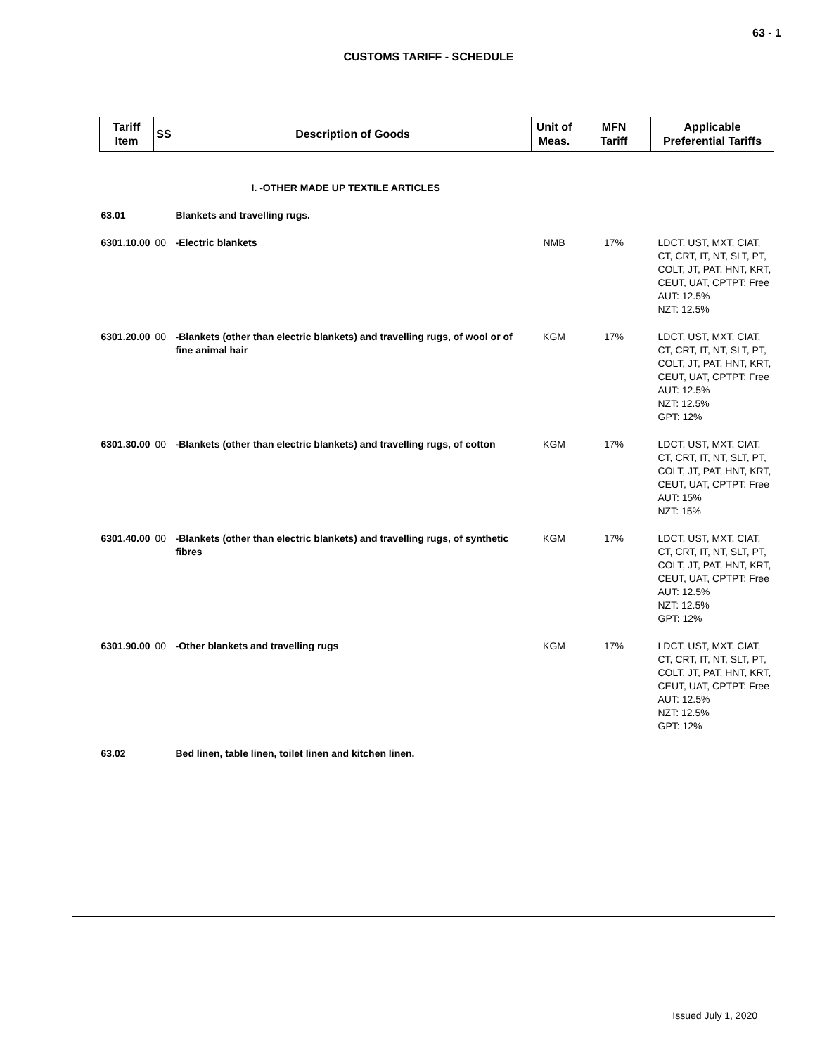63 - 1
CUSTOMS TARIFF - SCHEDULE
| Tariff Item | SS | Description of Goods | Unit of Meas. | MFN Tariff | Applicable Preferential Tariffs |
| --- | --- | --- | --- | --- | --- |
| | | I. -OTHER MADE UP TEXTILE ARTICLES | | | |
| 63.01 | | Blankets and travelling rugs. | | | |
| 6301.10.00 | 00 | -Electric blankets | NMB | 17% | LDCT, UST, MXT, CIAT, CT, CRT, IT, NT, SLT, PT, COLT, JT, PAT, HNT, KRT, CEUT, UAT, CPTPT: Free AUT: 12.5% NZT: 12.5% |
| 6301.20.00 | 00 | -Blankets (other than electric blankets) and travelling rugs, of wool or of fine animal hair | KGM | 17% | LDCT, UST, MXT, CIAT, CT, CRT, IT, NT, SLT, PT, COLT, JT, PAT, HNT, KRT, CEUT, UAT, CPTPT: Free AUT: 12.5% NZT: 12.5% GPT: 12% |
| 6301.30.00 | 00 | -Blankets (other than electric blankets) and travelling rugs, of cotton | KGM | 17% | LDCT, UST, MXT, CIAT, CT, CRT, IT, NT, SLT, PT, COLT, JT, PAT, HNT, KRT, CEUT, UAT, CPTPT: Free AUT: 15% NZT: 15% |
| 6301.40.00 | 00 | -Blankets (other than electric blankets) and travelling rugs, of synthetic fibres | KGM | 17% | LDCT, UST, MXT, CIAT, CT, CRT, IT, NT, SLT, PT, COLT, JT, PAT, HNT, KRT, CEUT, UAT, CPTPT: Free AUT: 12.5% NZT: 12.5% GPT: 12% |
| 6301.90.00 | 00 | -Other blankets and travelling rugs | KGM | 17% | LDCT, UST, MXT, CIAT, CT, CRT, IT, NT, SLT, PT, COLT, JT, PAT, HNT, KRT, CEUT, UAT, CPTPT: Free AUT: 12.5% NZT: 12.5% GPT: 12% |
| 63.02 | | Bed linen, table linen, toilet linen and kitchen linen. | | | |
Issued July 1, 2020